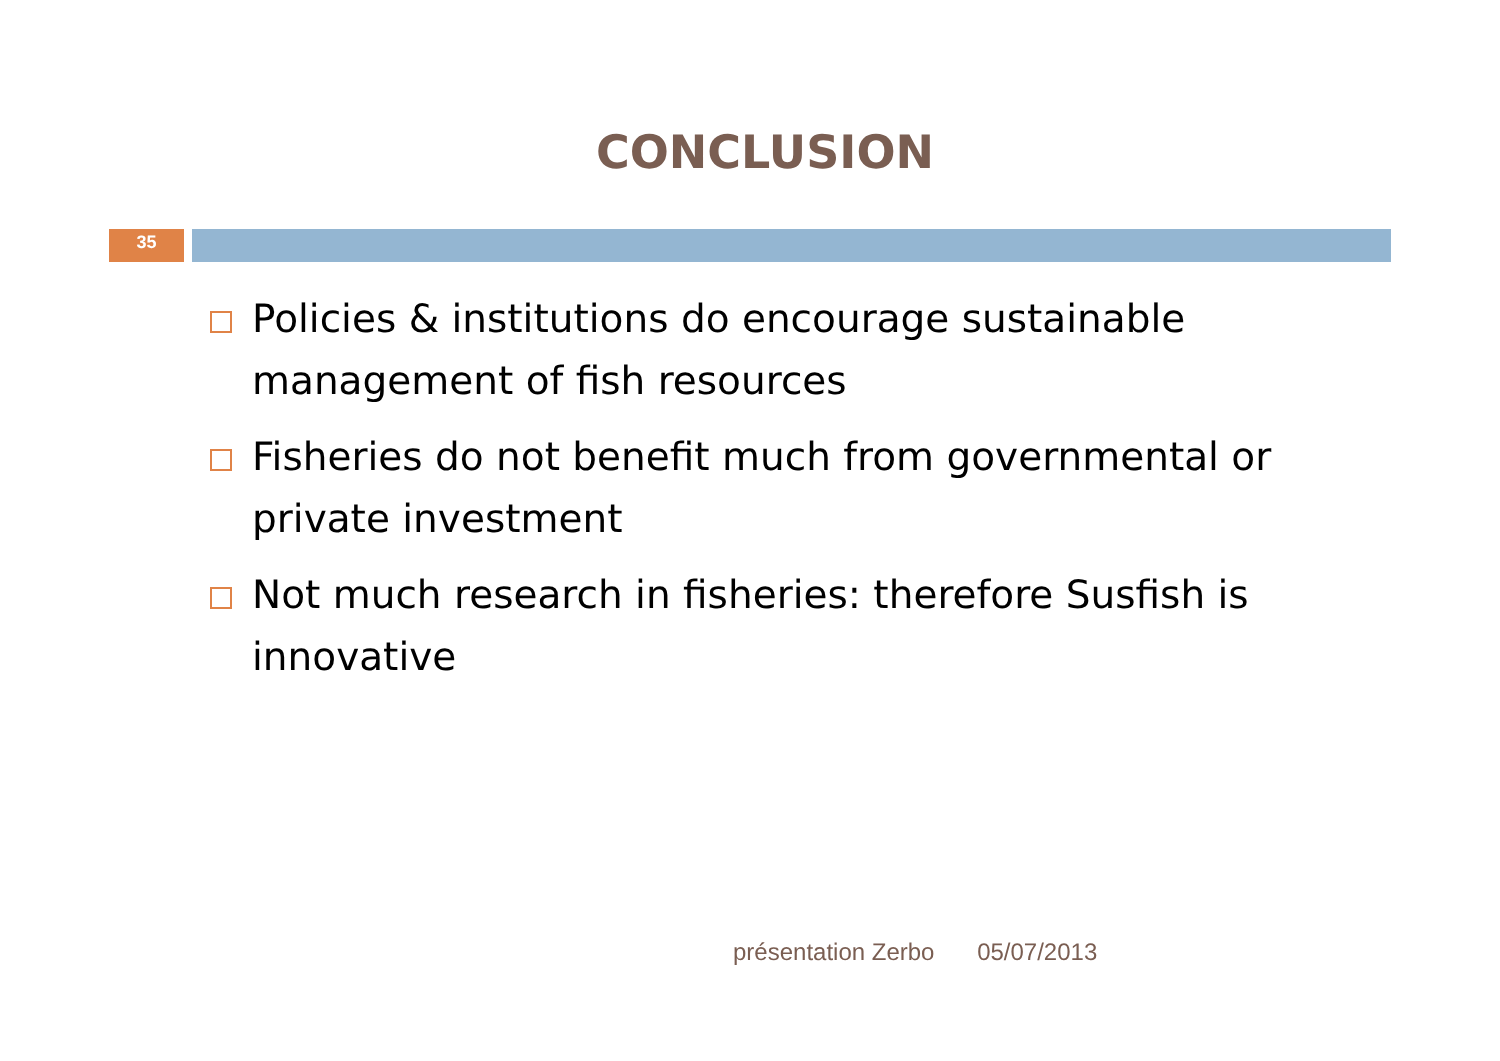CONCLUSION
35
Policies & institutions do encourage sustainable management of fish resources
Fisheries do not benefit much from governmental or private investment
Not much research in fisheries: therefore Susfish is innovative
présentation Zerbo 05/07/2013